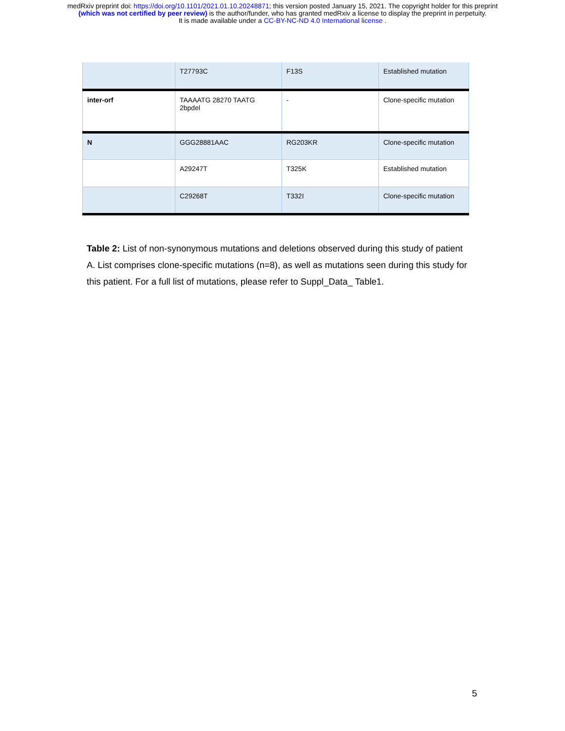medRxiv preprint doi: https://doi.org/10.1101/2021.01.10.20248871; this version posted January 15, 2021. The copyright holder for this preprint
(which was not certified by peer review) is the author/funder, who has granted medRxiv a license to display the preprint in perpetuity.
It is made available under a CC-BY-NC-ND 4.0 International license .
| | T27793C | F13S | Established mutation |
| inter-orf | TAAAATG 28270 TAATG 2bpdel | - | Clone-specific mutation |
| N | GGG28881AAC | RG203KR | Clone-specific mutation |
| | A29247T | T325K | Established mutation |
| | C29268T | T332I | Clone-specific mutation |
Table 2: List of non-synonymous mutations and deletions observed during this study of patient A. List comprises clone-specific mutations (n=8), as well as mutations seen during this study for this patient. For a full list of mutations, please refer to Suppl_Data_ Table1.
5